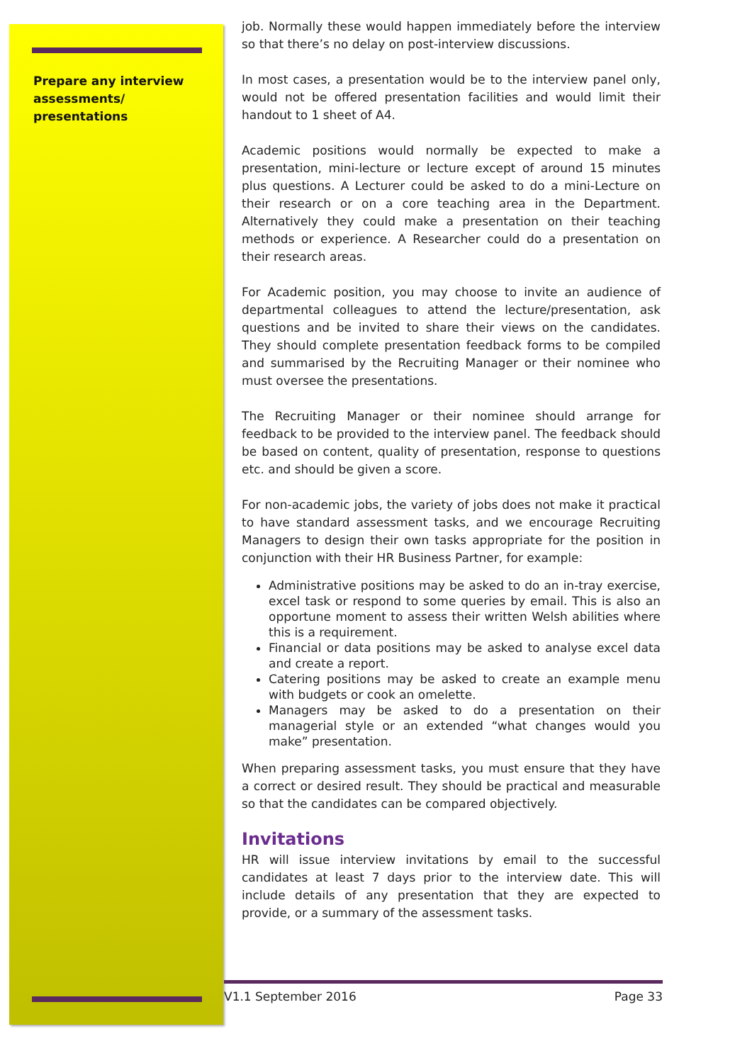Prepare any interview assessments/ presentations
job. Normally these would happen immediately before the interview so that there’s no delay on post-interview discussions.
In most cases, a presentation would be to the interview panel only, would not be offered presentation facilities and would limit their handout to 1 sheet of A4.
Academic positions would normally be expected to make a presentation, mini-lecture or lecture except of around 15 minutes plus questions. A Lecturer could be asked to do a mini-Lecture on their research or on a core teaching area in the Department. Alternatively they could make a presentation on their teaching methods or experience. A Researcher could do a presentation on their research areas.
For Academic position, you may choose to invite an audience of departmental colleagues to attend the lecture/presentation, ask questions and be invited to share their views on the candidates. They should complete presentation feedback forms to be compiled and summarised by the Recruiting Manager or their nominee who must oversee the presentations.
The Recruiting Manager or their nominee should arrange for feedback to be provided to the interview panel. The feedback should be based on content, quality of presentation, response to questions etc. and should be given a score.
For non-academic jobs, the variety of jobs does not make it practical to have standard assessment tasks, and we encourage Recruiting Managers to design their own tasks appropriate for the position in conjunction with their HR Business Partner, for example:
Administrative positions may be asked to do an in-tray exercise, excel task or respond to some queries by email. This is also an opportune moment to assess their written Welsh abilities where this is a requirement.
Financial or data positions may be asked to analyse excel data and create a report.
Catering positions may be asked to create an example menu with budgets or cook an omelette.
Managers may be asked to do a presentation on their managerial style or an extended “what changes would you make” presentation.
When preparing assessment tasks, you must ensure that they have a correct or desired result. They should be practical and measurable so that the candidates can be compared objectively.
Invitations
HR will issue interview invitations by email to the successful candidates at least 7 days prior to the interview date. This will include details of any presentation that they are expected to provide, or a summary of the assessment tasks.
V1.1 September 2016 Page 33